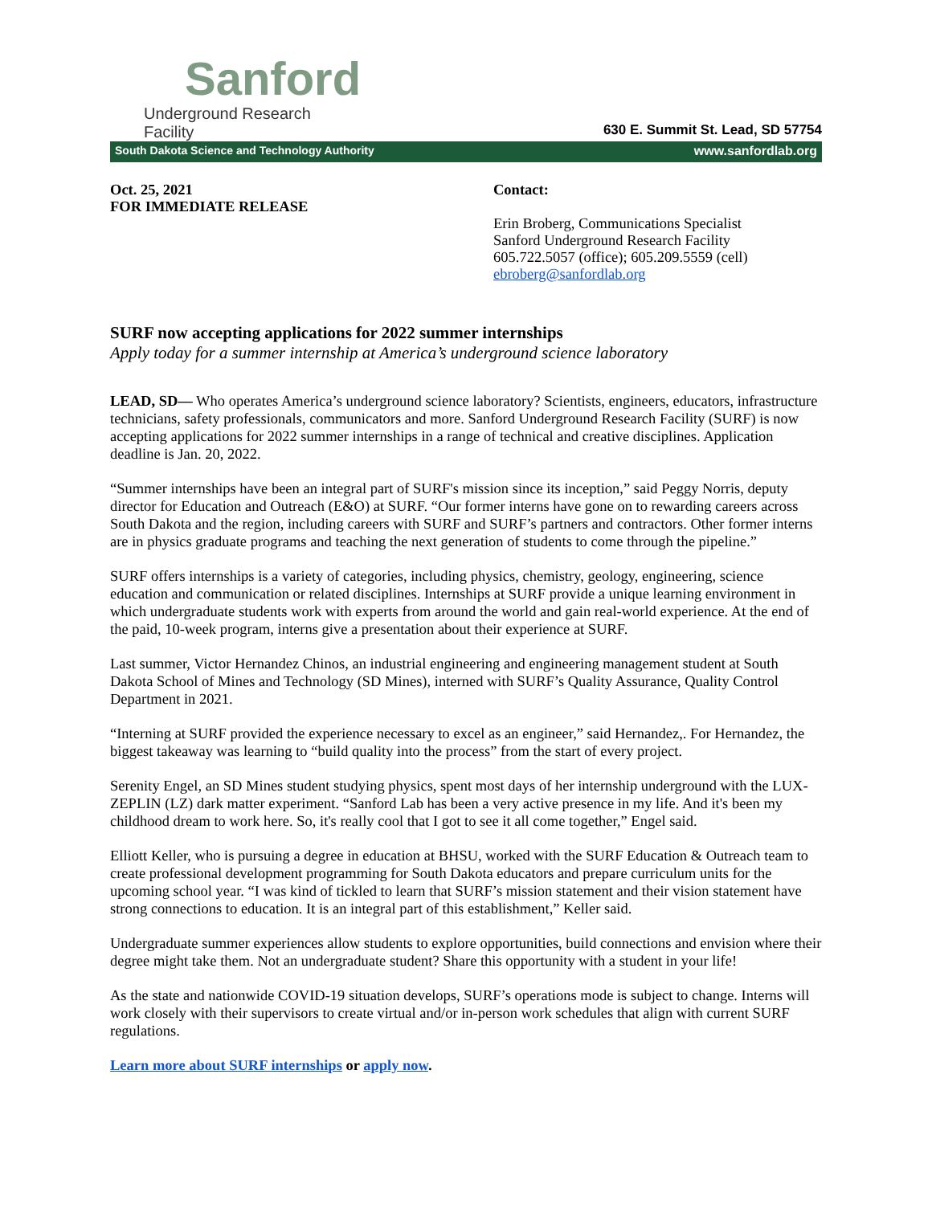Sanford
Underground Research Facility
630 E. Summit St. Lead, SD 57754
South Dakota Science and Technology Authority www.sanfordlab.org
Oct. 25, 2021
FOR IMMEDIATE RELEASE
Contact:
Erin Broberg, Communications Specialist
Sanford Underground Research Facility
605.722.5057 (office); 605.209.5559 (cell)
ebroberg@sanfordlab.org
SURF now accepting applications for 2022 summer internships
Apply today for a summer internship at America’s underground science laboratory
LEAD, SD— Who operates America’s underground science laboratory? Scientists, engineers, educators, infrastructure technicians, safety professionals, communicators and more. Sanford Underground Research Facility (SURF) is now accepting applications for 2022 summer internships in a range of technical and creative disciplines. Application deadline is Jan. 20, 2022.
“Summer internships have been an integral part of SURF's mission since its inception,” said Peggy Norris, deputy director for Education and Outreach (E&O) at SURF. “Our former interns have gone on to rewarding careers across South Dakota and the region, including careers with SURF and SURF’s partners and contractors. Other former interns are in physics graduate programs and teaching the next generation of students to come through the pipeline.”
SURF offers internships is a variety of categories, including physics, chemistry, geology, engineering, science education and communication or related disciplines. Internships at SURF provide a unique learning environment in which undergraduate students work with experts from around the world and gain real-world experience. At the end of the paid, 10-week program, interns give a presentation about their experience at SURF.
Last summer, Victor Hernandez Chinos, an industrial engineering and engineering management student at South Dakota School of Mines and Technology (SD Mines), interned with SURF’s Quality Assurance, Quality Control Department in 2021.
“Interning at SURF provided the experience necessary to excel as an engineer,” said Hernandez,. For Hernandez, the biggest takeaway was learning to “build quality into the process” from the start of every project.
Serenity Engel, an SD Mines student studying physics, spent most days of her internship underground with the LUX-ZEPLIN (LZ) dark matter experiment. “Sanford Lab has been a very active presence in my life. And it's been my childhood dream to work here. So, it's really cool that I got to see it all come together,” Engel said.
Elliott Keller, who is pursuing a degree in education at BHSU, worked with the SURF Education & Outreach team to create professional development programming for South Dakota educators and prepare curriculum units for the upcoming school year. “I was kind of tickled to learn that SURF’s mission statement and their vision statement have strong connections to education. It is an integral part of this establishment,” Keller said.
Undergraduate summer experiences allow students to explore opportunities, build connections and envision where their degree might take them. Not an undergraduate student? Share this opportunity with a student in your life!
As the state and nationwide COVID-19 situation develops, SURF’s operations mode is subject to change. Interns will work closely with their supervisors to create virtual and/or in-person work schedules that align with current SURF regulations.
Learn more about SURF internships or apply now.